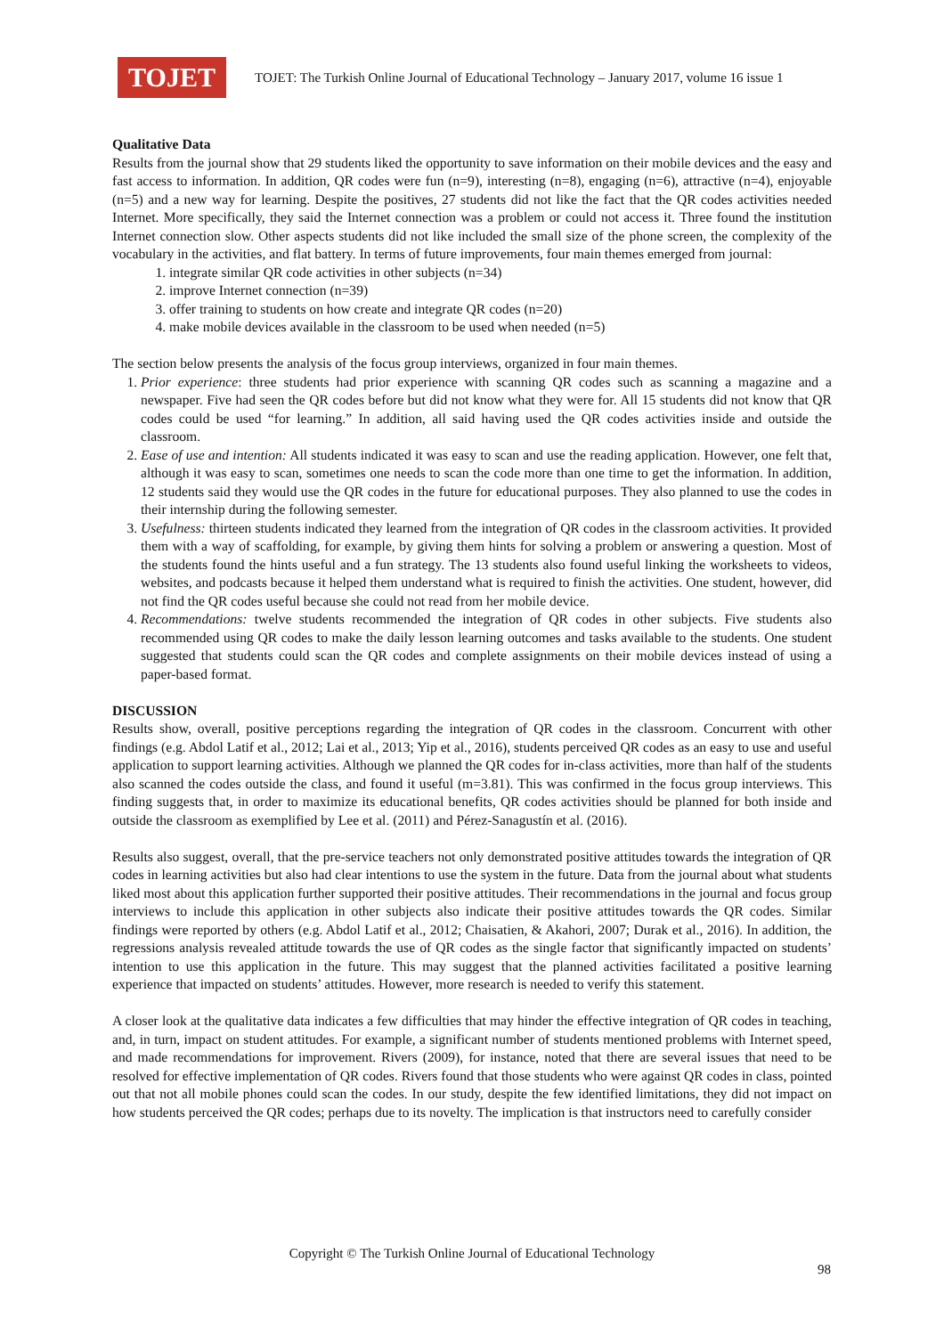TOJET
TOJET: The Turkish Online Journal of Educational Technology – January 2017, volume 16 issue 1
Qualitative Data
Results from the journal show that 29 students liked the opportunity to save information on their mobile devices and the easy and fast access to information. In addition, QR codes were fun (n=9), interesting (n=8), engaging (n=6), attractive (n=4), enjoyable (n=5) and a new way for learning. Despite the positives, 27 students did not like the fact that the QR codes activities needed Internet. More specifically, they said the Internet connection was a problem or could not access it. Three found the institution Internet connection slow. Other aspects students did not like included the small size of the phone screen, the complexity of the vocabulary in the activities, and flat battery. In terms of future improvements, four main themes emerged from journal:
1. integrate similar QR code activities in other subjects (n=34)
2. improve Internet connection (n=39)
3. offer training to students on how create and integrate QR codes (n=20)
4. make mobile devices available in the classroom to be used when needed (n=5)
The section below presents the analysis of the focus group interviews, organized in four main themes.
1. Prior experience: three students had prior experience with scanning QR codes such as scanning a magazine and a newspaper. Five had seen the QR codes before but did not know what they were for. All 15 students did not know that QR codes could be used “for learning.” In addition, all said having used the QR codes activities inside and outside the classroom.
2. Ease of use and intention: All students indicated it was easy to scan and use the reading application. However, one felt that, although it was easy to scan, sometimes one needs to scan the code more than one time to get the information. In addition, 12 students said they would use the QR codes in the future for educational purposes. They also planned to use the codes in their internship during the following semester.
3. Usefulness: thirteen students indicated they learned from the integration of QR codes in the classroom activities. It provided them with a way of scaffolding, for example, by giving them hints for solving a problem or answering a question. Most of the students found the hints useful and a fun strategy. The 13 students also found useful linking the worksheets to videos, websites, and podcasts because it helped them understand what is required to finish the activities. One student, however, did not find the QR codes useful because she could not read from her mobile device.
4. Recommendations: twelve students recommended the integration of QR codes in other subjects. Five students also recommended using QR codes to make the daily lesson learning outcomes and tasks available to the students. One student suggested that students could scan the QR codes and complete assignments on their mobile devices instead of using a paper-based format.
DISCUSSION
Results show, overall, positive perceptions regarding the integration of QR codes in the classroom. Concurrent with other findings (e.g. Abdol Latif et al., 2012; Lai et al., 2013; Yip et al., 2016), students perceived QR codes as an easy to use and useful application to support learning activities. Although we planned the QR codes for in-class activities, more than half of the students also scanned the codes outside the class, and found it useful (m=3.81). This was confirmed in the focus group interviews. This finding suggests that, in order to maximize its educational benefits, QR codes activities should be planned for both inside and outside the classroom as exemplified by Lee et al. (2011) and Pérez-Sanagustín et al. (2016).
Results also suggest, overall, that the pre-service teachers not only demonstrated positive attitudes towards the integration of QR codes in learning activities but also had clear intentions to use the system in the future. Data from the journal about what students liked most about this application further supported their positive attitudes. Their recommendations in the journal and focus group interviews to include this application in other subjects also indicate their positive attitudes towards the QR codes. Similar findings were reported by others (e.g. Abdol Latif et al., 2012; Chaisatien, & Akahori, 2007; Durak et al., 2016). In addition, the regressions analysis revealed attitude towards the use of QR codes as the single factor that significantly impacted on students’ intention to use this application in the future. This may suggest that the planned activities facilitated a positive learning experience that impacted on students’ attitudes. However, more research is needed to verify this statement.
A closer look at the qualitative data indicates a few difficulties that may hinder the effective integration of QR codes in teaching, and, in turn, impact on student attitudes. For example, a significant number of students mentioned problems with Internet speed, and made recommendations for improvement. Rivers (2009), for instance, noted that there are several issues that need to be resolved for effective implementation of QR codes. Rivers found that those students who were against QR codes in class, pointed out that not all mobile phones could scan the codes. In our study, despite the few identified limitations, they did not impact on how students perceived the QR codes; perhaps due to its novelty. The implication is that instructors need to carefully consider
Copyright © The Turkish Online Journal of Educational Technology
98